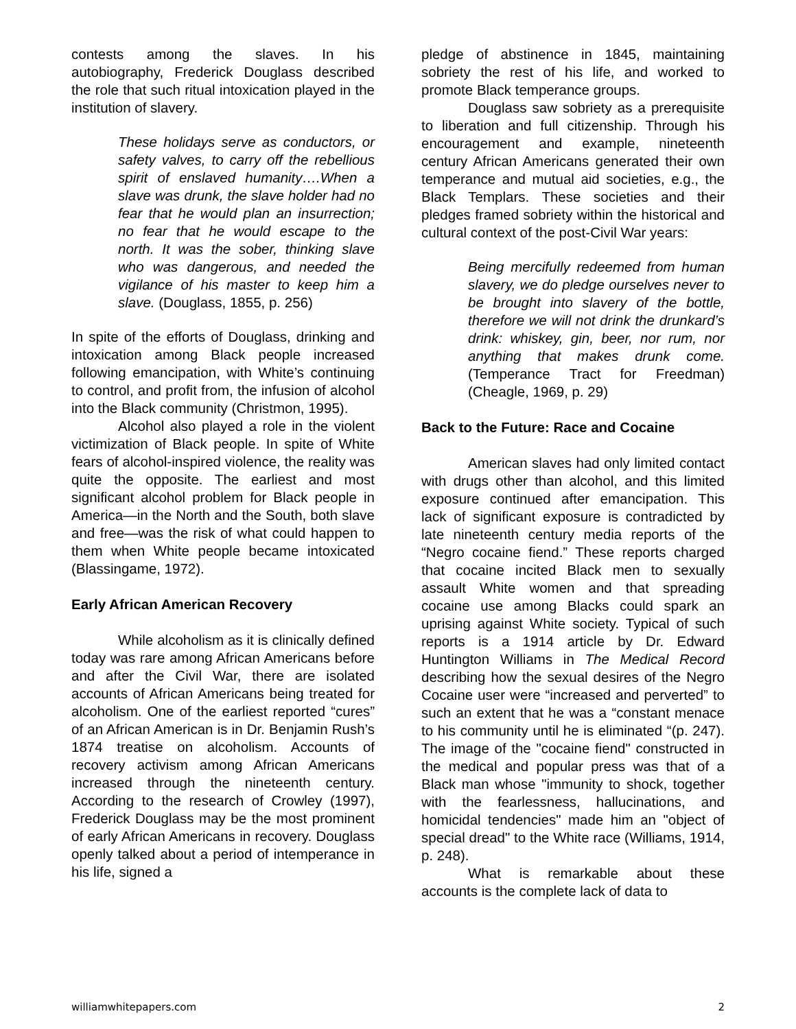contests among the slaves. In his autobiography, Frederick Douglass described the role that such ritual intoxication played in the institution of slavery.
These holidays serve as conductors, or safety valves, to carry off the rebellious spirit of enslaved humanity….When a slave was drunk, the slave holder had no fear that he would plan an insurrection; no fear that he would escape to the north. It was the sober, thinking slave who was dangerous, and needed the vigilance of his master to keep him a slave. (Douglass, 1855, p. 256)
In spite of the efforts of Douglass, drinking and intoxication among Black people increased following emancipation, with White’s continuing to control, and profit from, the infusion of alcohol into the Black community (Christmon, 1995).
Alcohol also played a role in the violent victimization of Black people. In spite of White fears of alcohol-inspired violence, the reality was quite the opposite. The earliest and most significant alcohol problem for Black people in America—in the North and the South, both slave and free—was the risk of what could happen to them when White people became intoxicated (Blassingame, 1972).
Early African American Recovery
While alcoholism as it is clinically defined today was rare among African Americans before and after the Civil War, there are isolated accounts of African Americans being treated for alcoholism. One of the earliest reported “cures” of an African American is in Dr. Benjamin Rush’s 1874 treatise on alcoholism. Accounts of recovery activism among African Americans increased through the nineteenth century. According to the research of Crowley (1997), Frederick Douglass may be the most prominent of early African Americans in recovery. Douglass openly talked about a period of intemperance in his life, signed a
pledge of abstinence in 1845, maintaining sobriety the rest of his life, and worked to promote Black temperance groups.
Douglass saw sobriety as a prerequisite to liberation and full citizenship. Through his encouragement and example, nineteenth century African Americans generated their own temperance and mutual aid societies, e.g., the Black Templars. These societies and their pledges framed sobriety within the historical and cultural context of the post-Civil War years:
Being mercifully redeemed from human slavery, we do pledge ourselves never to be brought into slavery of the bottle, therefore we will not drink the drunkard’s drink: whiskey, gin, beer, nor rum, nor anything that makes drunk come. (Temperance Tract for Freedman) (Cheagle, 1969, p. 29)
Back to the Future: Race and Cocaine
American slaves had only limited contact with drugs other than alcohol, and this limited exposure continued after emancipation. This lack of significant exposure is contradicted by late nineteenth century media reports of the “Negro cocaine fiend.” These reports charged that cocaine incited Black men to sexually assault White women and that spreading cocaine use among Blacks could spark an uprising against White society. Typical of such reports is a 1914 article by Dr. Edward Huntington Williams in The Medical Record describing how the sexual desires of the Negro Cocaine user were “increased and perverted” to such an extent that he was a “constant menace to his community until he is eliminated “(p. 247). The image of the "cocaine fiend" constructed in the medical and popular press was that of a Black man whose "immunity to shock, together with the fearlessness, hallucinations, and homicidal tendencies" made him an "object of special dread" to the White race (Williams, 1914, p. 248).
What is remarkable about these accounts is the complete lack of data to
williamwhitepapers.com 2